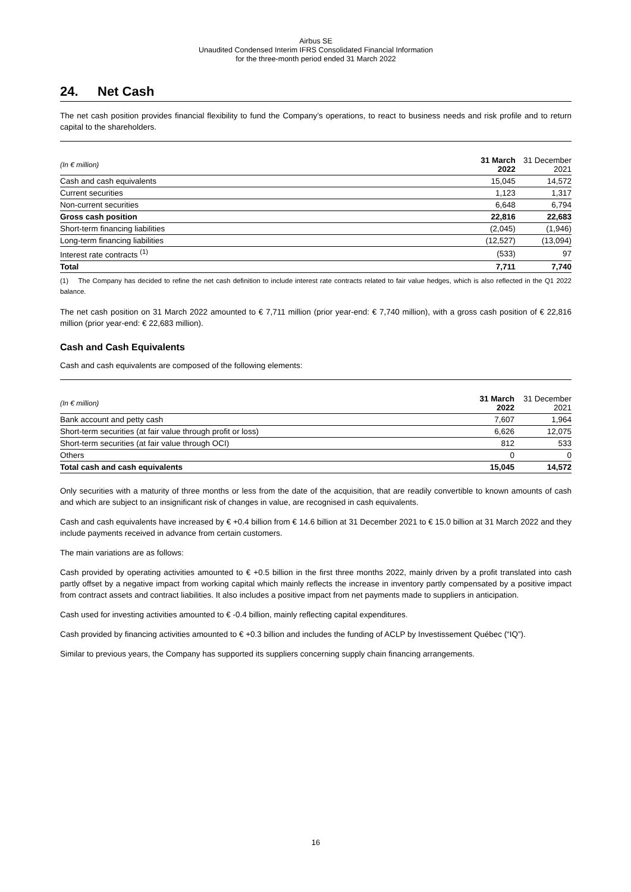Airbus SE
Unaudited Condensed Interim IFRS Consolidated Financial Information
for the three-month period ended 31 March 2022
24. Net Cash
The net cash position provides financial flexibility to fund the Company’s operations, to react to business needs and risk profile and to return capital to the shareholders.
| (In € million) | 31 March 2022 | 31 December 2021 |
| --- | --- | --- |
| Cash and cash equivalents | 15,045 | 14,572 |
| Current securities | 1,123 | 1,317 |
| Non-current securities | 6,648 | 6,794 |
| Gross cash position | 22,816 | 22,683 |
| Short-term financing liabilities | (2,045) | (1,946) |
| Long-term financing liabilities | (12,527) | (13,094) |
| Interest rate contracts <sup>(1)</sup> | (533) | 97 |
| Total | 7,711 | 7,740 |
(1) The Company has decided to refine the net cash definition to include interest rate contracts related to fair value hedges, which is also reflected in the Q1 2022 balance.
The net cash position on 31 March 2022 amounted to € 7,711 million (prior year-end: € 7,740 million), with a gross cash position of € 22,816 million (prior year-end: € 22,683 million).
Cash and Cash Equivalents
Cash and cash equivalents are composed of the following elements:
| (In € million) | 31 March 2022 | 31 December 2021 |
| --- | --- | --- |
| Bank account and petty cash | 7,607 | 1,964 |
| Short-term securities (at fair value through profit or loss) | 6,626 | 12,075 |
| Short-term securities (at fair value through OCI) | 812 | 533 |
| Others | 0 | 0 |
| Total cash and cash equivalents | 15,045 | 14,572 |
Only securities with a maturity of three months or less from the date of the acquisition, that are readily convertible to known amounts of cash and which are subject to an insignificant risk of changes in value, are recognised in cash equivalents.
Cash and cash equivalents have increased by € +0.4 billion from € 14.6 billion at 31 December 2021 to € 15.0 billion at 31 March 2022 and they include payments received in advance from certain customers.
The main variations are as follows:
Cash provided by operating activities amounted to € +0.5 billion in the first three months 2022, mainly driven by a profit translated into cash partly offset by a negative impact from working capital which mainly reflects the increase in inventory partly compensated by a positive impact from contract assets and contract liabilities. It also includes a positive impact from net payments made to suppliers in anticipation.
Cash used for investing activities amounted to € -0.4 billion, mainly reflecting capital expenditures.
Cash provided by financing activities amounted to € +0.3 billion and includes the funding of ACLP by Investissement Québec (“IQ”).
Similar to previous years, the Company has supported its suppliers concerning supply chain financing arrangements.
16